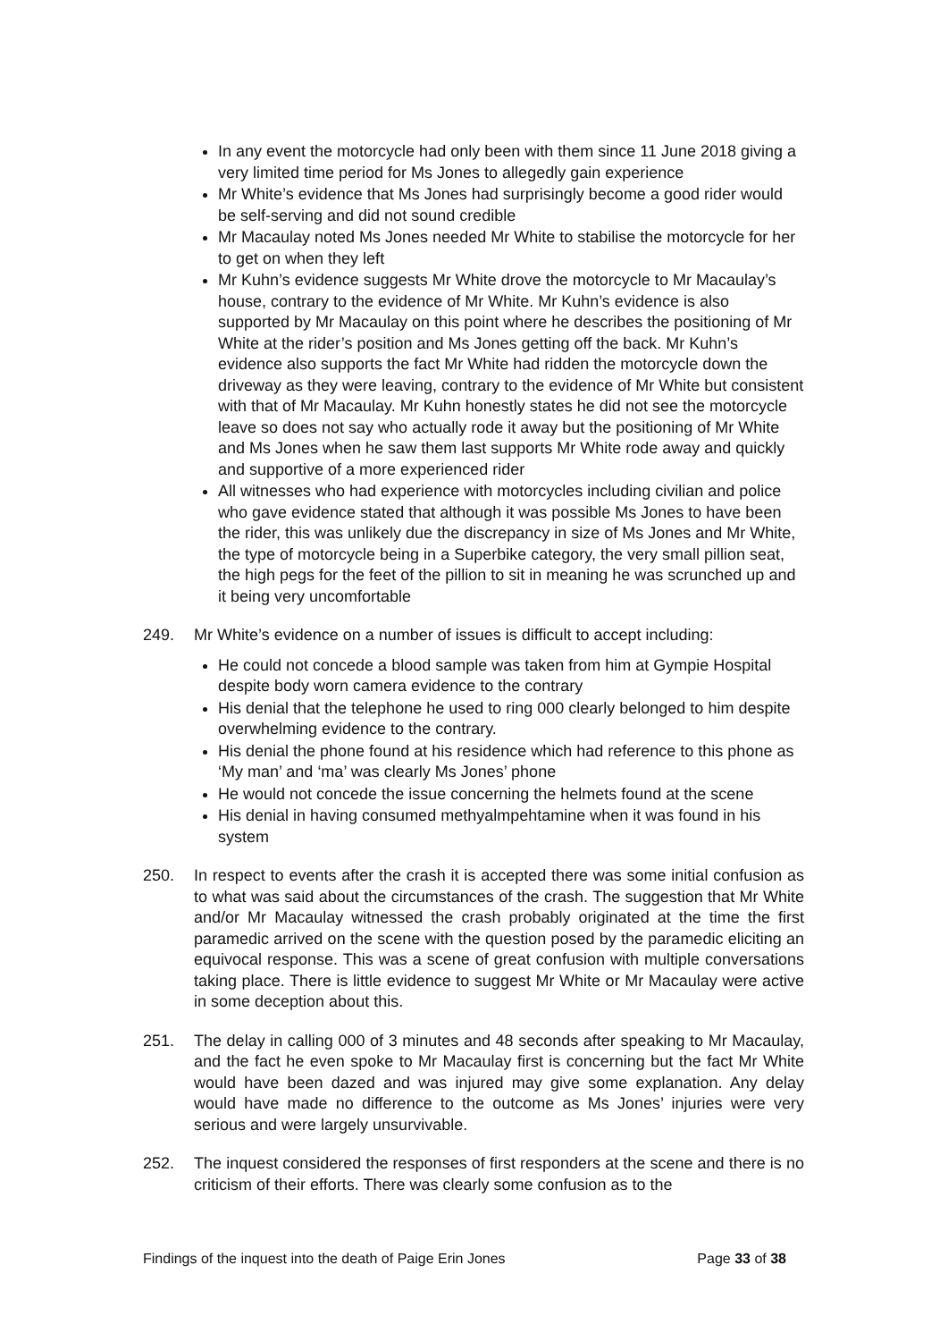In any event the motorcycle had only been with them since 11 June 2018 giving a very limited time period for Ms Jones to allegedly gain experience
Mr White’s evidence that Ms Jones had surprisingly become a good rider would be self-serving and did not sound credible
Mr Macaulay noted Ms Jones needed Mr White to stabilise the motorcycle for her to get on when they left
Mr Kuhn’s evidence suggests Mr White drove the motorcycle to Mr Macaulay’s house, contrary to the evidence of Mr White. Mr Kuhn’s evidence is also supported by Mr Macaulay on this point where he describes the positioning of Mr White at the rider’s position and Ms Jones getting off the back. Mr Kuhn’s evidence also supports the fact Mr White had ridden the motorcycle down the driveway as they were leaving, contrary to the evidence of Mr White but consistent with that of Mr Macaulay. Mr Kuhn honestly states he did not see the motorcycle leave so does not say who actually rode it away but the positioning of Mr White and Ms Jones when he saw them last supports Mr White rode away and quickly and supportive of a more experienced rider
All witnesses who had experience with motorcycles including civilian and police who gave evidence stated that although it was possible Ms Jones to have been the rider, this was unlikely due the discrepancy in size of Ms Jones and Mr White, the type of motorcycle being in a Superbike category, the very small pillion seat, the high pegs for the feet of the pillion to sit in meaning he was scrunched up and it being very uncomfortable
249. Mr White’s evidence on a number of issues is difficult to accept including:
He could not concede a blood sample was taken from him at Gympie Hospital despite body worn camera evidence to the contrary
His denial that the telephone he used to ring 000 clearly belonged to him despite overwhelming evidence to the contrary.
His denial the phone found at his residence which had reference to this phone as ‘My man’ and ‘ma’ was clearly Ms Jones’ phone
He would not concede the issue concerning the helmets found at the scene
His denial in having consumed methyalmpehtamine when it was found in his system
250. In respect to events after the crash it is accepted there was some initial confusion as to what was said about the circumstances of the crash. The suggestion that Mr White and/or Mr Macaulay witnessed the crash probably originated at the time the first paramedic arrived on the scene with the question posed by the paramedic eliciting an equivocal response. This was a scene of great confusion with multiple conversations taking place. There is little evidence to suggest Mr White or Mr Macaulay were active in some deception about this.
251. The delay in calling 000 of 3 minutes and 48 seconds after speaking to Mr Macaulay, and the fact he even spoke to Mr Macaulay first is concerning but the fact Mr White would have been dazed and was injured may give some explanation. Any delay would have made no difference to the outcome as Ms Jones’ injuries were very serious and were largely unsurvivable.
252. The inquest considered the responses of first responders at the scene and there is no criticism of their efforts. There was clearly some confusion as to the
Findings of the inquest into the death of Paige Erin Jones Page 33 of 38